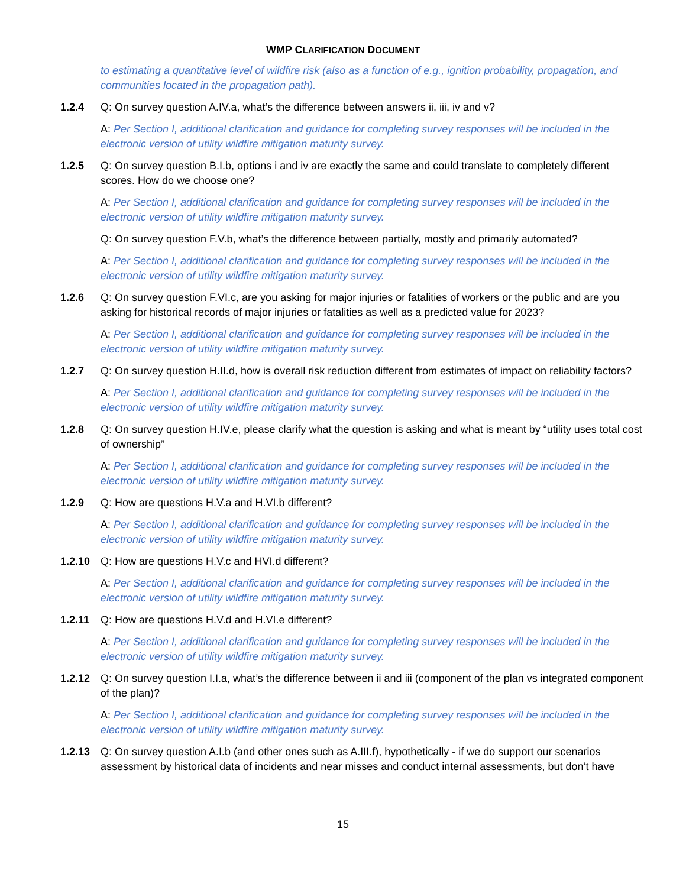WMP CLARIFICATION DOCUMENT
to estimating a quantitative level of wildfire risk (also as a function of e.g., ignition probability, propagation, and communities located in the propagation path).
1.2.4 Q: On survey question A.IV.a, what’s the difference between answers ii, iii, iv and v?
A: Per Section I, additional clarification and guidance for completing survey responses will be included in the electronic version of utility wildfire mitigation maturity survey.
1.2.5 Q: On survey question B.I.b, options i and iv are exactly the same and could translate to completely different scores. How do we choose one?
A: Per Section I, additional clarification and guidance for completing survey responses will be included in the electronic version of utility wildfire mitigation maturity survey.
Q: On survey question F.V.b, what’s the difference between partially, mostly and primarily automated?
A: Per Section I, additional clarification and guidance for completing survey responses will be included in the electronic version of utility wildfire mitigation maturity survey.
1.2.6 Q: On survey question F.VI.c, are you asking for major injuries or fatalities of workers or the public and are you asking for historical records of major injuries or fatalities as well as a predicted value for 2023?
A: Per Section I, additional clarification and guidance for completing survey responses will be included in the electronic version of utility wildfire mitigation maturity survey.
1.2.7 Q: On survey question H.II.d, how is overall risk reduction different from estimates of impact on reliability factors?
A: Per Section I, additional clarification and guidance for completing survey responses will be included in the electronic version of utility wildfire mitigation maturity survey.
1.2.8 Q: On survey question H.IV.e, please clarify what the question is asking and what is meant by “utility uses total cost of ownership”
A: Per Section I, additional clarification and guidance for completing survey responses will be included in the electronic version of utility wildfire mitigation maturity survey.
1.2.9 Q: How are questions H.V.a and H.VI.b different?
A: Per Section I, additional clarification and guidance for completing survey responses will be included in the electronic version of utility wildfire mitigation maturity survey.
1.2.10 Q: How are questions H.V.c and HVI.d different?
A: Per Section I, additional clarification and guidance for completing survey responses will be included in the electronic version of utility wildfire mitigation maturity survey.
1.2.11 Q: How are questions H.V.d and H.VI.e different?
A: Per Section I, additional clarification and guidance for completing survey responses will be included in the electronic version of utility wildfire mitigation maturity survey.
1.2.12 Q: On survey question I.I.a, what’s the difference between ii and iii (component of the plan vs integrated component of the plan)?
A: Per Section I, additional clarification and guidance for completing survey responses will be included in the electronic version of utility wildfire mitigation maturity survey.
1.2.13 Q: On survey question A.I.b (and other ones such as A.III.f), hypothetically - if we do support our scenarios assessment by historical data of incidents and near misses and conduct internal assessments, but don’t have
15